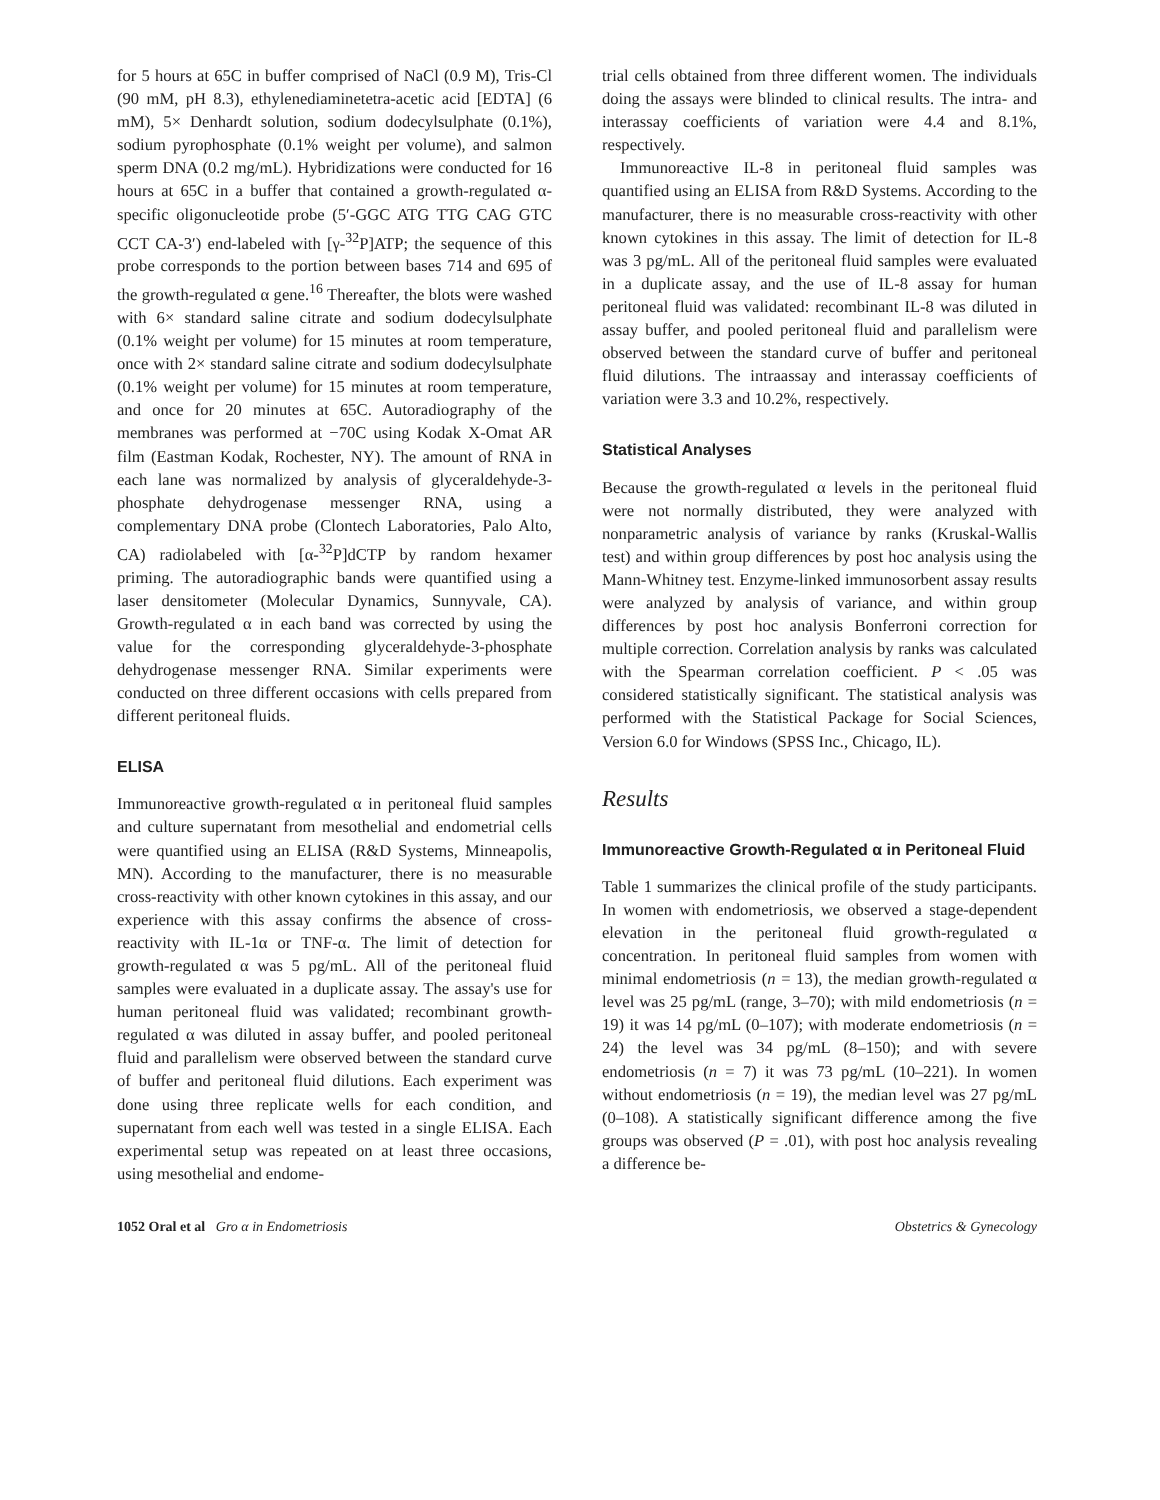for 5 hours at 65C in buffer comprised of NaCl (0.9 M), Tris-Cl (90 mM, pH 8.3), ethylenediaminetetra-acetic acid [EDTA] (6 mM), 5× Denhardt solution, sodium dodecylsulphate (0.1%), sodium pyrophosphate (0.1% weight per volume), and salmon sperm DNA (0.2 mg/mL). Hybridizations were conducted for 16 hours at 65C in a buffer that contained a growth-regulated α-specific oligonucleotide probe (5′-GGC ATG TTG CAG GTC CCT CA-3′) end-labeled with [γ-<sup>32</sup>P]ATP; the sequence of this probe corresponds to the portion between bases 714 and 695 of the growth-regulated α gene.<sup>16</sup> Thereafter, the blots were washed with 6× standard saline citrate and sodium dodecylsulphate (0.1% weight per volume) for 15 minutes at room temperature, once with 2× standard saline citrate and sodium dodecylsulphate (0.1% weight per volume) for 15 minutes at room temperature, and once for 20 minutes at 65C. Autoradiography of the membranes was performed at −70C using Kodak X-Omat AR film (Eastman Kodak, Rochester, NY). The amount of RNA in each lane was normalized by analysis of glyceraldehyde-3-phosphate dehydrogenase messenger RNA, using a complementary DNA probe (Clontech Laboratories, Palo Alto, CA) radiolabeled with [α-<sup>32</sup>P]dCTP by random hexamer priming. The autoradiographic bands were quantified using a laser densitometer (Molecular Dynamics, Sunnyvale, CA). Growth-regulated α in each band was corrected by using the value for the corresponding glyceraldehyde-3-phosphate dehydrogenase messenger RNA. Similar experiments were conducted on three different occasions with cells prepared from different peritoneal fluids.
ELISA
Immunoreactive growth-regulated α in peritoneal fluid samples and culture supernatant from mesothelial and endometrial cells were quantified using an ELISA (R&D Systems, Minneapolis, MN). According to the manufacturer, there is no measurable cross-reactivity with other known cytokines in this assay, and our experience with this assay confirms the absence of cross-reactivity with IL-1α or TNF-α. The limit of detection for growth-regulated α was 5 pg/mL. All of the peritoneal fluid samples were evaluated in a duplicate assay. The assay's use for human peritoneal fluid was validated; recombinant growth-regulated α was diluted in assay buffer, and pooled peritoneal fluid and parallelism were observed between the standard curve of buffer and peritoneal fluid dilutions. Each experiment was done using three replicate wells for each condition, and supernatant from each well was tested in a single ELISA. Each experimental setup was repeated on at least three occasions, using mesothelial and endome-
trial cells obtained from three different women. The individuals doing the assays were blinded to clinical results. The intra- and interassay coefficients of variation were 4.4 and 8.1%, respectively.
Immunoreactive IL-8 in peritoneal fluid samples was quantified using an ELISA from R&D Systems. According to the manufacturer, there is no measurable cross-reactivity with other known cytokines in this assay. The limit of detection for IL-8 was 3 pg/mL. All of the peritoneal fluid samples were evaluated in a duplicate assay, and the use of IL-8 assay for human peritoneal fluid was validated: recombinant IL-8 was diluted in assay buffer, and pooled peritoneal fluid and parallelism were observed between the standard curve of buffer and peritoneal fluid dilutions. The intraassay and interassay coefficients of variation were 3.3 and 10.2%, respectively.
Statistical Analyses
Because the growth-regulated α levels in the peritoneal fluid were not normally distributed, they were analyzed with nonparametric analysis of variance by ranks (Kruskal-Wallis test) and within group differences by post hoc analysis using the Mann-Whitney test. Enzyme-linked immunosorbent assay results were analyzed by analysis of variance, and within group differences by post hoc analysis Bonferroni correction for multiple correction. Correlation analysis by ranks was calculated with the Spearman correlation coefficient. P < .05 was considered statistically significant. The statistical analysis was performed with the Statistical Package for Social Sciences, Version 6.0 for Windows (SPSS Inc., Chicago, IL).
Results
Immunoreactive Growth-Regulated α in Peritoneal Fluid
Table 1 summarizes the clinical profile of the study participants. In women with endometriosis, we observed a stage-dependent elevation in the peritoneal fluid growth-regulated α concentration. In peritoneal fluid samples from women with minimal endometriosis (n = 13), the median growth-regulated α level was 25 pg/mL (range, 3–70); with mild endometriosis (n = 19) it was 14 pg/mL (0–107); with moderate endometriosis (n = 24) the level was 34 pg/mL (8–150); and with severe endometriosis (n = 7) it was 73 pg/mL (10–221). In women without endometriosis (n = 19), the median level was 27 pg/mL (0–108). A statistically significant difference among the five groups was observed (P = .01), with post hoc analysis revealing a difference be-
1052 Oral et al Gro α in Endometriosis Obstetrics & Gynecology